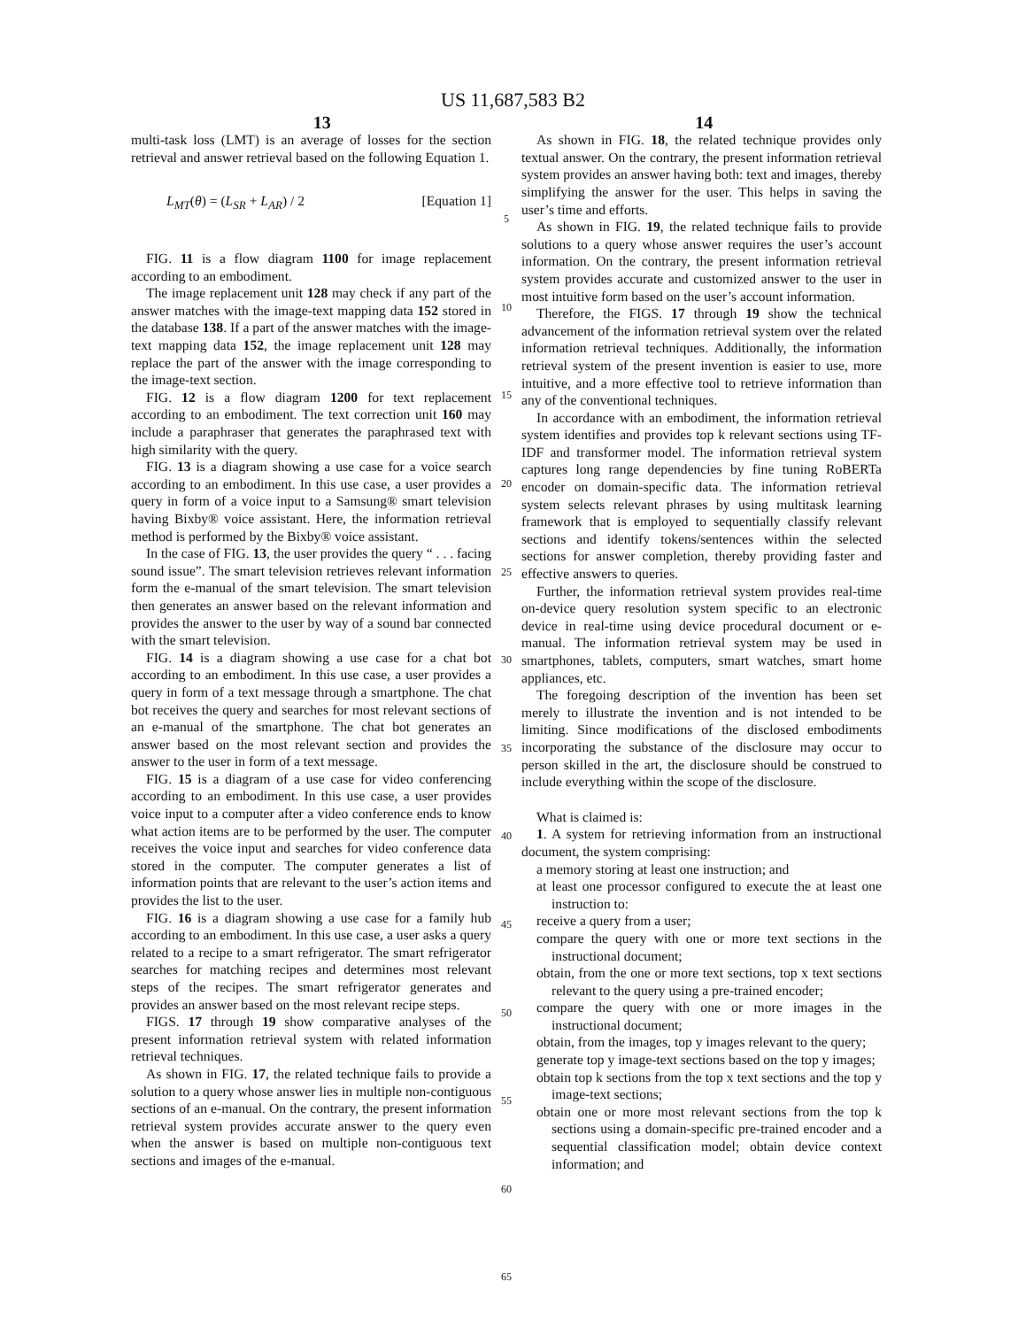US 11,687,583 B2
13 14
multi-task loss (LMT) is an average of losses for the section retrieval and answer retrieval based on the following Equation 1.
L<sub>MT</sub>(θ) = (L<sub>SR</sub> + L<sub>AR</sub>) / 2 [Equation 1]
FIG. 11 is a flow diagram 1100 for image replacement according to an embodiment.
The image replacement unit 128 may check if any part of the answer matches with the image-text mapping data 152 stored in the database 138. If a part of the answer matches with the image-text mapping data 152, the image replacement unit 128 may replace the part of the answer with the image corresponding to the image-text section.
FIG. 12 is a flow diagram 1200 for text replacement according to an embodiment. The text correction unit 160 may include a paraphraser that generates the paraphrased text with high similarity with the query.
FIG. 13 is a diagram showing a use case for a voice search according to an embodiment. In this use case, a user provides a query in form of a voice input to a Samsung® smart television having Bixby® voice assistant. Here, the information retrieval method is performed by the Bixby® voice assistant.
In the case of FIG. 13, the user provides the query “ . . . facing sound issue”. The smart television retrieves relevant information form the e-manual of the smart television. The smart television then generates an answer based on the relevant information and provides the answer to the user by way of a sound bar connected with the smart television.
FIG. 14 is a diagram showing a use case for a chat bot according to an embodiment. In this use case, a user provides a query in form of a text message through a smartphone. The chat bot receives the query and searches for most relevant sections of an e-manual of the smartphone. The chat bot generates an answer based on the most relevant section and provides the answer to the user in form of a text message.
FIG. 15 is a diagram of a use case for video conferencing according to an embodiment. In this use case, a user provides voice input to a computer after a video conference ends to know what action items are to be performed by the user. The computer receives the voice input and searches for video conference data stored in the computer. The computer generates a list of information points that are relevant to the user’s action items and provides the list to the user.
FIG. 16 is a diagram showing a use case for a family hub according to an embodiment. In this use case, a user asks a query related to a recipe to a smart refrigerator. The smart refrigerator searches for matching recipes and determines most relevant steps of the recipes. The smart refrigerator generates and provides an answer based on the most relevant recipe steps.
FIGS. 17 through 19 show comparative analyses of the present information retrieval system with related information retrieval techniques.
As shown in FIG. 17, the related technique fails to provide a solution to a query whose answer lies in multiple non-contiguous sections of an e-manual. On the contrary, the present information retrieval system provides accurate answer to the query even when the answer is based on multiple non-contiguous text sections and images of the e-manual.
5
10
15
20
25
30
35
40
45
50
55
60
65
As shown in FIG. 18, the related technique provides only textual answer. On the contrary, the present information retrieval system provides an answer having both: text and images, thereby simplifying the answer for the user. This helps in saving the user’s time and efforts.
As shown in FIG. 19, the related technique fails to provide solutions to a query whose answer requires the user’s account information. On the contrary, the present information retrieval system provides accurate and customized answer to the user in most intuitive form based on the user’s account information.
Therefore, the FIGS. 17 through 19 show the technical advancement of the information retrieval system over the related information retrieval techniques. Additionally, the information retrieval system of the present invention is easier to use, more intuitive, and a more effective tool to retrieve information than any of the conventional techniques.
In accordance with an embodiment, the information retrieval system identifies and provides top k relevant sections using TF-IDF and transformer model. The information retrieval system captures long range dependencies by fine tuning RoBERTa encoder on domain-specific data. The information retrieval system selects relevant phrases by using multitask learning framework that is employed to sequentially classify relevant sections and identify tokens/sentences within the selected sections for answer completion, thereby providing faster and effective answers to queries.
Further, the information retrieval system provides real-time on-device query resolution system specific to an electronic device in real-time using device procedural document or e-manual. The information retrieval system may be used in smartphones, tablets, computers, smart watches, smart home appliances, etc.
The foregoing description of the invention has been set merely to illustrate the invention and is not intended to be limiting. Since modifications of the disclosed embodiments incorporating the substance of the disclosure may occur to person skilled in the art, the disclosure should be construed to include everything within the scope of the disclosure.
What is claimed is:
1. A system for retrieving information from an instructional document, the system comprising:
a memory storing at least one instruction; and
at least one processor configured to execute the at least one instruction to:
receive a query from a user;
compare the query with one or more text sections in the instructional document;
obtain, from the one or more text sections, top x text sections relevant to the query using a pre-trained encoder;
compare the query with one or more images in the instructional document;
obtain, from the images, top y images relevant to the query;
generate top y image-text sections based on the top y images;
obtain top k sections from the top x text sections and the top y image-text sections;
obtain one or more most relevant sections from the top k sections using a domain-specific pre-trained encoder and a sequential classification model; obtain device context information; and